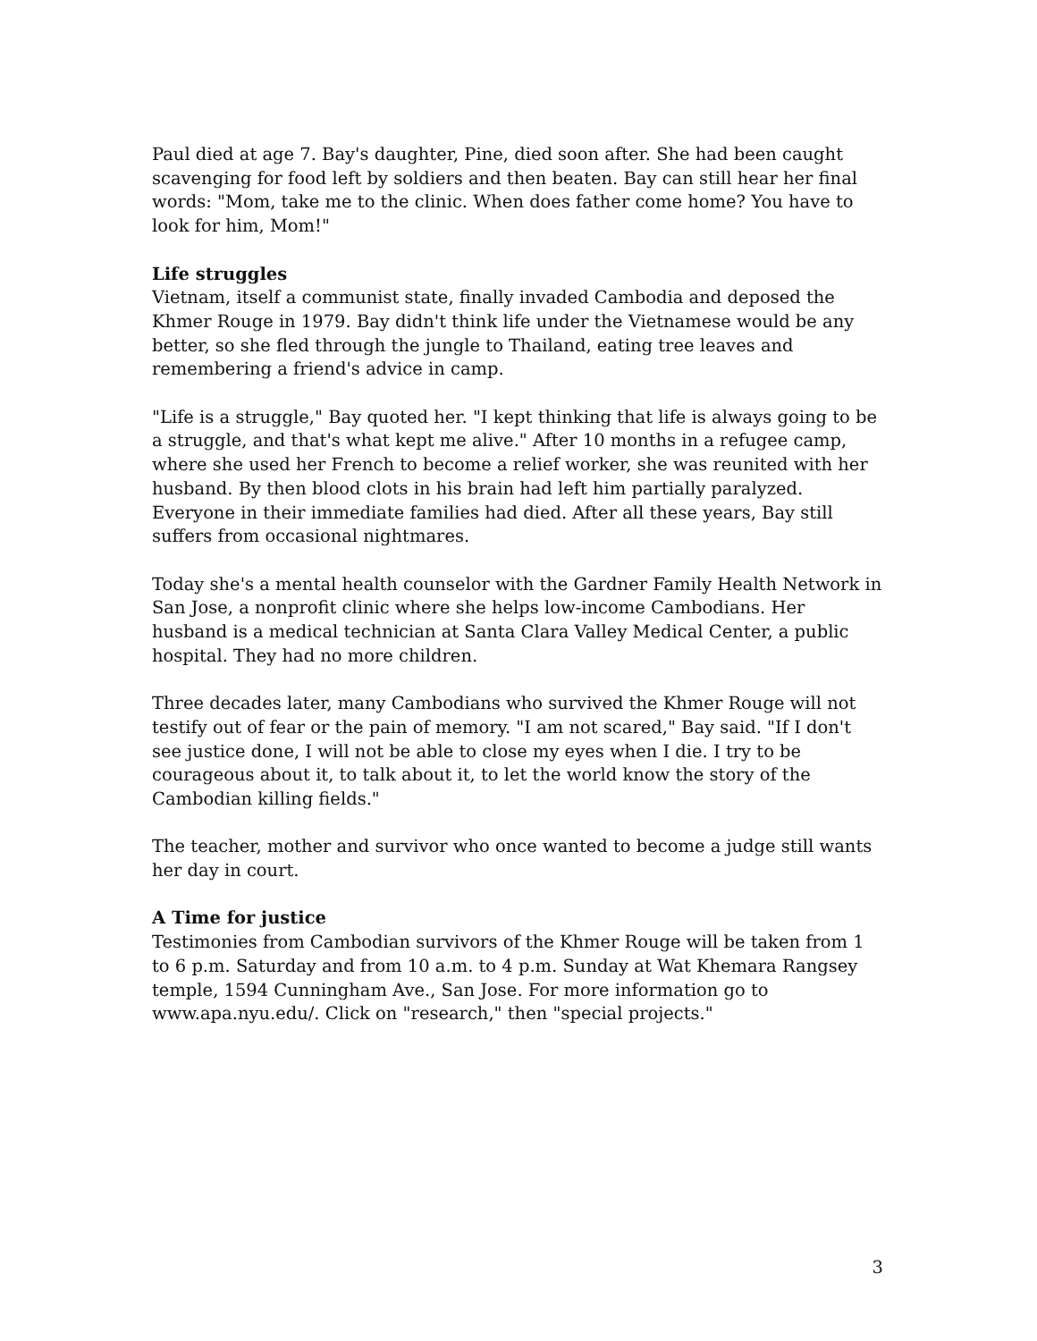Paul died at age 7. Bay's daughter, Pine, died soon after. She had been caught scavenging for food left by soldiers and then beaten. Bay can still hear her final words: "Mom, take me to the clinic. When does father come home? You have to look for him, Mom!"
Life struggles
Vietnam, itself a communist state, finally invaded Cambodia and deposed the Khmer Rouge in 1979. Bay didn't think life under the Vietnamese would be any better, so she fled through the jungle to Thailand, eating tree leaves and remembering a friend's advice in camp.
"Life is a struggle," Bay quoted her. "I kept thinking that life is always going to be a struggle, and that's what kept me alive." After 10 months in a refugee camp, where she used her French to become a relief worker, she was reunited with her husband. By then blood clots in his brain had left him partially paralyzed. Everyone in their immediate families had died. After all these years, Bay still suffers from occasional nightmares.
Today she's a mental health counselor with the Gardner Family Health Network in San Jose, a nonprofit clinic where she helps low-income Cambodians. Her husband is a medical technician at Santa Clara Valley Medical Center, a public hospital. They had no more children.
Three decades later, many Cambodians who survived the Khmer Rouge will not testify out of fear or the pain of memory. "I am not scared," Bay said. "If I don't see justice done, I will not be able to close my eyes when I die. I try to be courageous about it, to talk about it, to let the world know the story of the Cambodian killing fields."
The teacher, mother and survivor who once wanted to become a judge still wants her day in court.
A Time for justice
Testimonies from Cambodian survivors of the Khmer Rouge will be taken from 1 to 6 p.m. Saturday and from 10 a.m. to 4 p.m. Sunday at Wat Khemara Rangsey temple, 1594 Cunningham Ave., San Jose. For more information go to www.apa.nyu.edu/. Click on "research," then "special projects."
3